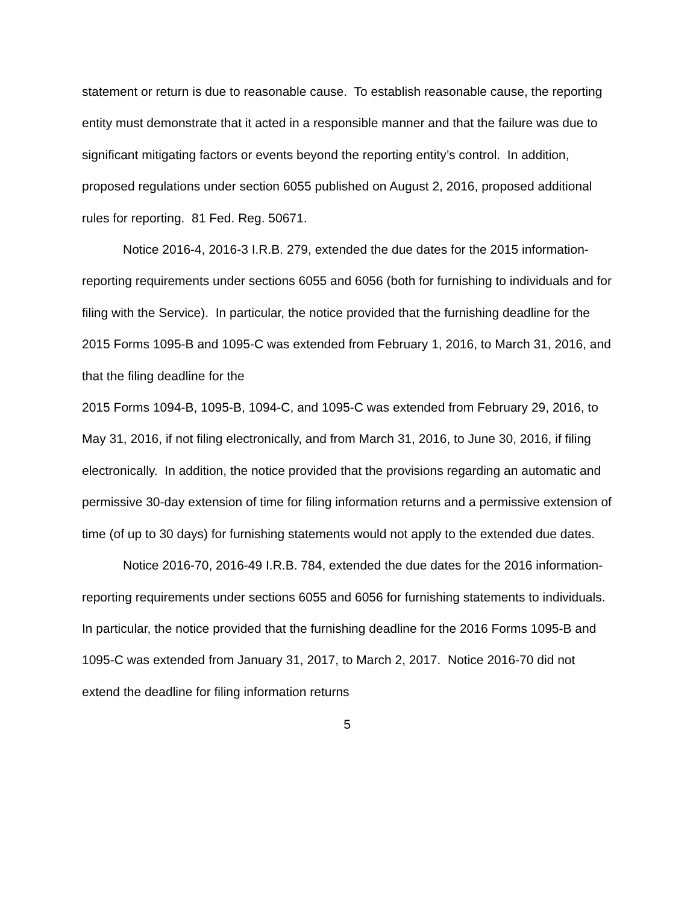statement or return is due to reasonable cause. To establish reasonable cause, the reporting entity must demonstrate that it acted in a responsible manner and that the failure was due to significant mitigating factors or events beyond the reporting entity’s control. In addition, proposed regulations under section 6055 published on August 2, 2016, proposed additional rules for reporting. 81 Fed. Reg. 50671.
Notice 2016-4, 2016-3 I.R.B. 279, extended the due dates for the 2015 information-reporting requirements under sections 6055 and 6056 (both for furnishing to individuals and for filing with the Service). In particular, the notice provided that the furnishing deadline for the 2015 Forms 1095-B and 1095-C was extended from February 1, 2016, to March 31, 2016, and that the filing deadline for the
2015 Forms 1094-B, 1095-B, 1094-C, and 1095-C was extended from February 29, 2016, to May 31, 2016, if not filing electronically, and from March 31, 2016, to June 30, 2016, if filing electronically. In addition, the notice provided that the provisions regarding an automatic and permissive 30-day extension of time for filing information returns and a permissive extension of time (of up to 30 days) for furnishing statements would not apply to the extended due dates.
Notice 2016-70, 2016-49 I.R.B. 784, extended the due dates for the 2016 information-reporting requirements under sections 6055 and 6056 for furnishing statements to individuals. In particular, the notice provided that the furnishing deadline for the 2016 Forms 1095-B and 1095-C was extended from January 31, 2017, to March 2, 2017. Notice 2016-70 did not extend the deadline for filing information returns
5